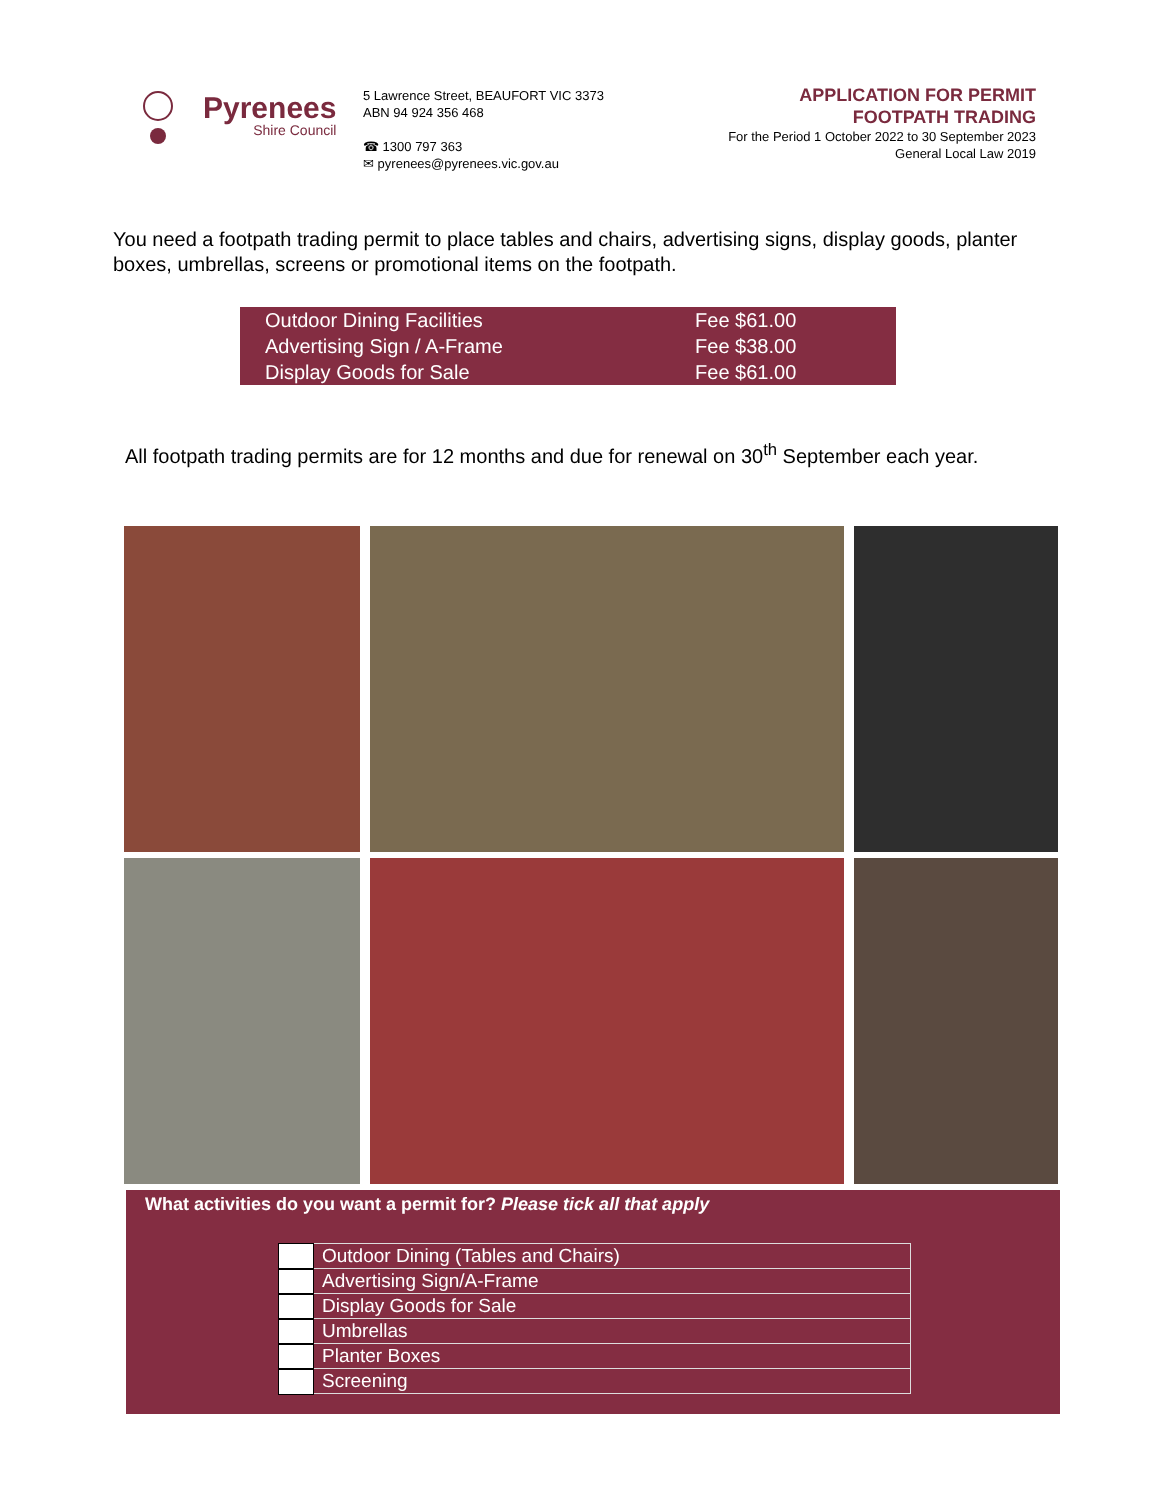Pyrenees
Shire Council
5 Lawrence Street, BEAUFORT VIC 3373
ABN 94 924 356 468
☎ 1300 797 363
✉ pyrenees@pyrenees.vic.gov.au
APPLICATION FOR PERMIT
FOOTPATH TRADING
For the Period 1 October 2022 to 30 September 2023
General Local Law 2019
You need a footpath trading permit to place tables and chairs, advertising signs, display goods, planter boxes, umbrellas, screens or promotional items on the footpath.
| Outdoor Dining Facilities | Fee $61.00 |
| Advertising Sign / A-Frame | Fee $38.00 |
| Display Goods for Sale | Fee $61.00 |
All footpath trading permits are for 12 months and due for renewal on 30<sup>th</sup> September each year.
What activities do you want a permit for? Please tick all that apply
| | Outdoor Dining (Tables and Chairs) |
| | Advertising Sign/A-Frame |
| | Display Goods for Sale |
| | Umbrellas |
| | Planter Boxes |
| | Screening |